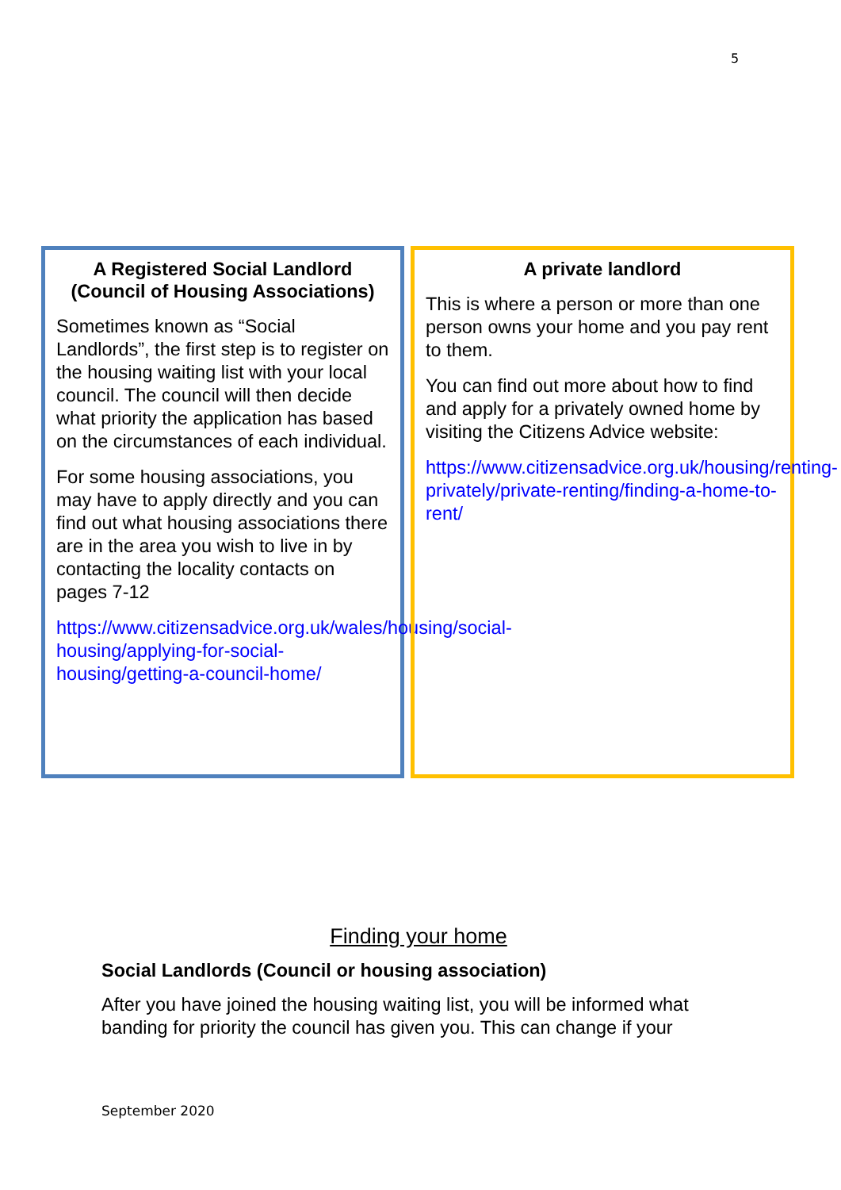5
A Registered Social Landlord (Council of Housing Associations)
Sometimes known as “Social Landlords”, the first step is to register on the housing waiting list with your local council. The council will then decide what priority the application has based on the circumstances of each individual.
For some housing associations, you may have to apply directly and you can find out what housing associations there are in the area you wish to live in by contacting the locality contacts on pages 7-12
https://www.citizensadvice.org.uk/wales/housing/social-housing/applying-for-social-housing/getting-a-council-home/
A private landlord
This is where a person or more than one person owns your home and you pay rent to them.
You can find out more about how to find and apply for a privately owned home by visiting the Citizens Advice website:
https://www.citizensadvice.org.uk/housing/renting-privately/private-renting/finding-a-home-to-rent/
Finding your home
Social Landlords (Council or housing association)
After you have joined the housing waiting list, you will be informed what banding for priority the council has given you. This can change if your
September 2020